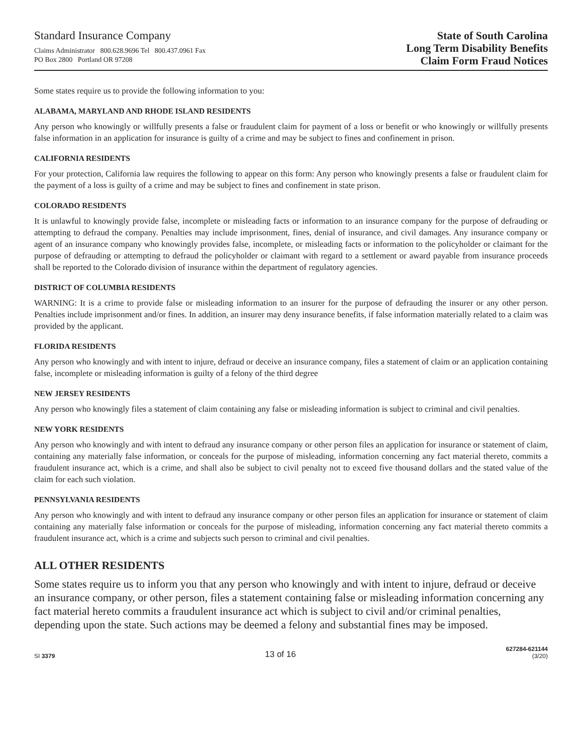Standard Insurance Company
Claims Administrator 800.628.9696 Tel 800.437.0961 Fax
PO Box 2800 Portland OR 97208
State of South Carolina
Long Term Disability Benefits
Claim Form Fraud Notices
Some states require us to provide the following information to you:
ALABAMA, MARYLAND AND RHODE ISLAND RESIDENTS
Any person who knowingly or willfully presents a false or fraudulent claim for payment of a loss or benefit or who knowingly or willfully presents false information in an application for insurance is guilty of a crime and may be subject to fines and confinement in prison.
CALIFORNIA RESIDENTS
For your protection, California law requires the following to appear on this form: Any person who knowingly presents a false or fraudulent claim for the payment of a loss is guilty of a crime and may be subject to fines and confinement in state prison.
COLORADO RESIDENTS
It is unlawful to knowingly provide false, incomplete or misleading facts or information to an insurance company for the purpose of defrauding or attempting to defraud the company. Penalties may include imprisonment, fines, denial of insurance, and civil damages. Any insurance company or agent of an insurance company who knowingly provides false, incomplete, or misleading facts or information to the policyholder or claimant for the purpose of defrauding or attempting to defraud the policyholder or claimant with regard to a settlement or award payable from insurance proceeds shall be reported to the Colorado division of insurance within the department of regulatory agencies.
DISTRICT OF COLUMBIA RESIDENTS
WARNING: It is a crime to provide false or misleading information to an insurer for the purpose of defrauding the insurer or any other person. Penalties include imprisonment and/or fines. In addition, an insurer may deny insurance benefits, if false information materially related to a claim was provided by the applicant.
FLORIDA RESIDENTS
Any person who knowingly and with intent to injure, defraud or deceive an insurance company, files a statement of claim or an application containing false, incomplete or misleading information is guilty of a felony of the third degree
NEW JERSEY RESIDENTS
Any person who knowingly files a statement of claim containing any false or misleading information is subject to criminal and civil penalties.
NEW YORK RESIDENTS
Any person who knowingly and with intent to defraud any insurance company or other person files an application for insurance or statement of claim, containing any materially false information, or conceals for the purpose of misleading, information concerning any fact material thereto, commits a fraudulent insurance act, which is a crime, and shall also be subject to civil penalty not to exceed five thousand dollars and the stated value of the claim for each such violation.
PENNSYLVANIA RESIDENTS
Any person who knowingly and with intent to defraud any insurance company or other person files an application for insurance or statement of claim containing any materially false information or conceals for the purpose of misleading, information concerning any fact material thereto commits a fraudulent insurance act, which is a crime and subjects such person to criminal and civil penalties.
ALL OTHER RESIDENTS
Some states require us to inform you that any person who knowingly and with intent to injure, defraud or deceive an insurance company, or other person, files a statement containing false or misleading information concerning any fact material hereto commits a fraudulent insurance act which is subject to civil and/or criminal penalties, depending upon the state. Such actions may be deemed a felony and substantial fines may be imposed.
SI 3379 13 of 16 627284-621144
(3/20)